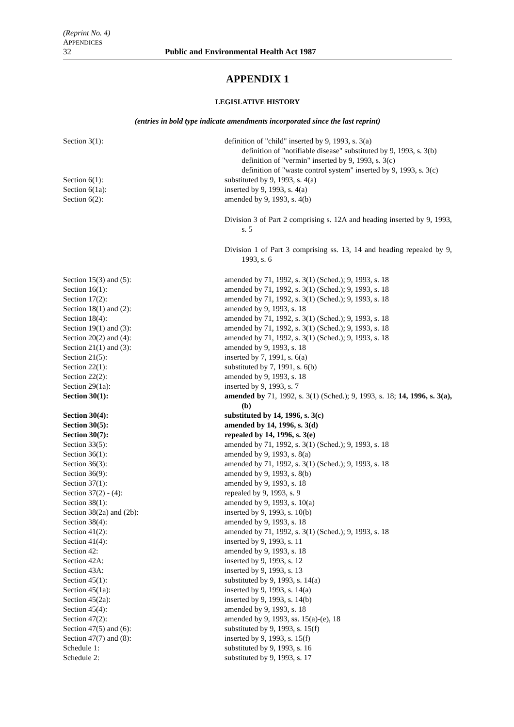(Reprint No. 4)
APPENDICES
32 Public and Environmental Health Act 1987
APPENDIX 1
LEGISLATIVE HISTORY
(entries in bold type indicate amendments incorporated since the last reprint)
| Section 3(1): | definition of "child" inserted by 9, 1993, s. 3(a) definition of "notifiable disease" substituted by 9, 1993, s. 3(b) definition of "vermin" inserted by 9, 1993, s. 3(c) definition of "waste control system" inserted by 9, 1993, s. 3(c) |
| Section 6(1): | substituted by 9, 1993, s. 4(a) |
| Section 6(1a): | inserted by 9, 1993, s. 4(a) |
| Section 6(2): | amended by 9, 1993, s. 4(b) |
| | Division 3 of Part 2 comprising s. 12A and heading inserted by 9, 1993, s. 5 |
| | Division 1 of Part 3 comprising ss. 13, 14 and heading repealed by 9, 1993, s. 6 |
| Section 15(3) and (5): | amended by 71, 1992, s. 3(1) (Sched.); 9, 1993, s. 18 |
| Section 16(1): | amended by 71, 1992, s. 3(1) (Sched.); 9, 1993, s. 18 |
| Section 17(2): | amended by 71, 1992, s. 3(1) (Sched.); 9, 1993, s. 18 |
| Section 18(1) and (2): | amended by 9, 1993, s. 18 |
| Section 18(4): | amended by 71, 1992, s. 3(1) (Sched.); 9, 1993, s. 18 |
| Section 19(1) and (3): | amended by 71, 1992, s. 3(1) (Sched.); 9, 1993, s. 18 |
| Section 20(2) and (4): | amended by 71, 1992, s. 3(1) (Sched.); 9, 1993, s. 18 |
| Section 21(1) and (3): | amended by 9, 1993, s. 18 |
| Section 21(5): | inserted by 7, 1991, s. 6(a) |
| Section 22(1): | substituted by 7, 1991, s. 6(b) |
| Section 22(2): | amended by 9, 1993, s. 18 |
| Section 29(1a): | inserted by 9, 1993, s. 7 |
| Section 30(1): | amended by 71, 1992, s. 3(1) (Sched.); 9, 1993, s. 18; 14, 1996, s. 3(a), (b) |
| Section 30(4): | substituted by 14, 1996, s. 3(c) |
| Section 30(5): | amended by 14, 1996, s. 3(d) |
| Section 30(7): | repealed by 14, 1996, s. 3(e) |
| Section 33(5): | amended by 71, 1992, s. 3(1) (Sched.); 9, 1993, s. 18 |
| Section 36(1): | amended by 9, 1993, s. 8(a) |
| Section 36(3): | amended by 71, 1992, s. 3(1) (Sched.); 9, 1993, s. 18 |
| Section 36(9): | amended by 9, 1993, s. 8(b) |
| Section 37(1): | amended by 9, 1993, s. 18 |
| Section 37(2) - (4): | repealed by 9, 1993, s. 9 |
| Section 38(1): | amended by 9, 1993, s. 10(a) |
| Section 38(2a) and (2b): | inserted by 9, 1993, s. 10(b) |
| Section 38(4): | amended by 9, 1993, s. 18 |
| Section 41(2): | amended by 71, 1992, s. 3(1) (Sched.); 9, 1993, s. 18 |
| Section 41(4): | inserted by 9, 1993, s. 11 |
| Section 42: | amended by 9, 1993, s. 18 |
| Section 42A: | inserted by 9, 1993, s. 12 |
| Section 43A: | inserted by 9, 1993, s. 13 |
| Section 45(1): | substituted by 9, 1993, s. 14(a) |
| Section 45(1a): | inserted by 9, 1993, s. 14(a) |
| Section 45(2a): | inserted by 9, 1993, s. 14(b) |
| Section 45(4): | amended by 9, 1993, s. 18 |
| Section 47(2): | amended by 9, 1993, ss. 15(a)-(e), 18 |
| Section 47(5) and (6): | substituted by 9, 1993, s. 15(f) |
| Section 47(7) and (8): | inserted by 9, 1993, s. 15(f) |
| Schedule 1: | substituted by 9, 1993, s. 16 |
| Schedule 2: | substituted by 9, 1993, s. 17 |